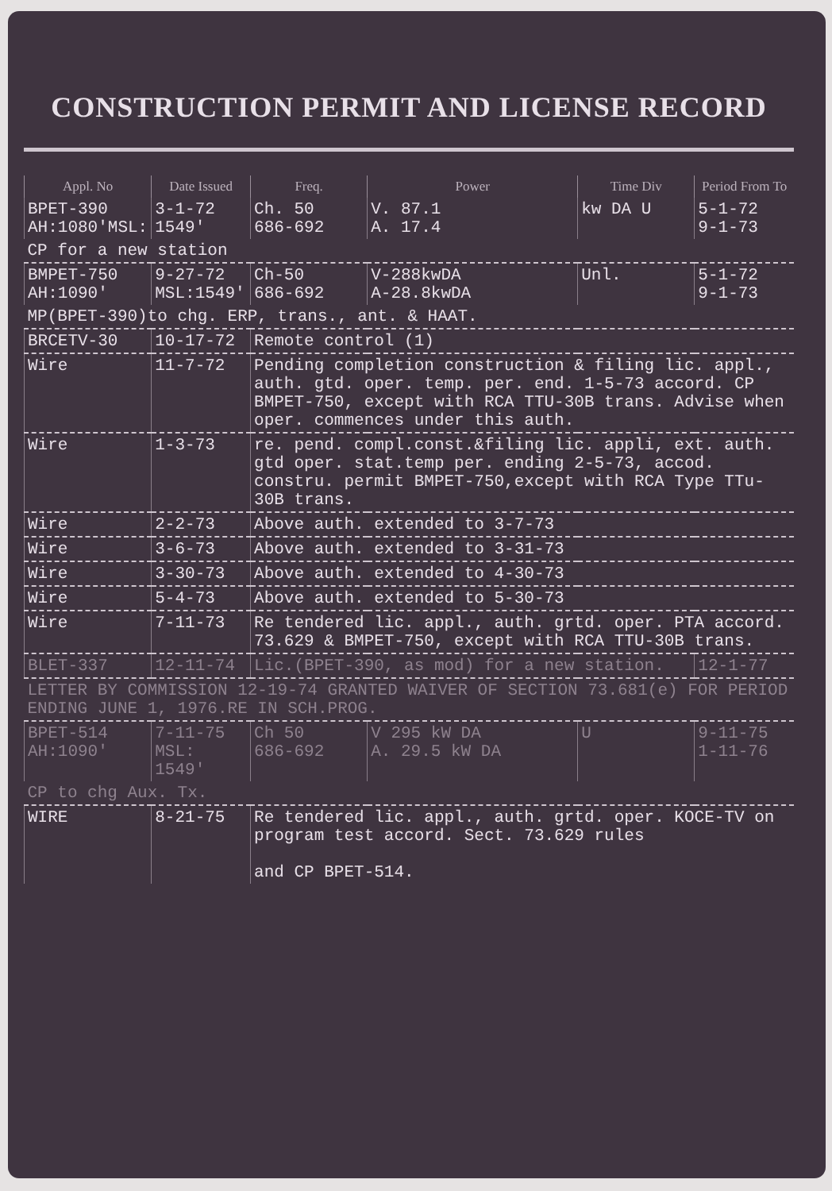CONSTRUCTION PERMIT AND LICENSE RECORD
| Appl. No | Date Issued | Freq. | Power | Time Div | Period From To |
| --- | --- | --- | --- | --- | --- |
| BPET-390 AH:1080'MSL: | 3-1-72 1549' | Ch. 50 686-692 | V. 87.1 A. 17.4 | kw DA U | 5-1-72 9-1-73 |
| CP for a new station | | | | | |
| BMPET-750 AH:1090' | 9-27-72 MSL:1549' | Ch-50 686-692 | V-288kwDA A-28.8kwDA | Unl. | 5-1-72 9-1-73 |
| MP(BPET-390)to chg. ERP, trans., ant. & HAAT. | | | | | |
| BRCETV-30 | 10-17-72 | Remote control (1) | | | |
| Wire | 11-7-72 | Pending completion construction & filing lic. appl., auth. gtd. oper. temp. per. end. 1-5-73 accord. CP BMPET-750, except with RCA TTU-30B trans. Advise when oper. commences under this auth. | | | |
| Wire | 1-3-73 | re. pend. compl.const.&filing lic. appli, ext. auth. gtd oper. stat.temp per. ending 2-5-73, accod. constru. permit BMPET-750,except with RCA Type TTu-30B trans. | | | |
| Wire | 2-2-73 | Above auth. extended to 3-7-73 | | | |
| Wire | 3-6-73 | Above auth. extended to 3-31-73 | | | |
| Wire | 3-30-73 | Above auth. extended to 4-30-73 | | | |
| Wire | 5-4-73 | Above auth. extended to 5-30-73 | | | |
| Wire | 7-11-73 | Re tendered lic. appl., auth. grtd. oper. PTA accord. 73.629 & BMPET-750, except with RCA TTU-30B trans. | | | |
| BLET-337 | 12-11-74 | Lic.(BPET-390, as mod) for a new station. | | | 12-1-77 |
| LETTER BY COMMISSION 12-19-74 GRANTED WAIVER OF SECTION 73.681(e) FOR PERIOD ENDING JUNE 1, 1976.RE IN SCH.PROG. | | | | | |
| BPET-514 AH:1090' | 7-11-75 MSL: 1549' | Ch 50 686-692 | V 295 kW DA A. 29.5 kW DA | U | 9-11-75 1-11-76 |
| CP to chg Aux. Tx. | | | | | |
| WIRE | 8-21-75 | Re tendered lic. appl., auth. grtd. oper. KOCE-TV on program test accord. Sect. 73.629 rules and CP BPET-514. | | | |